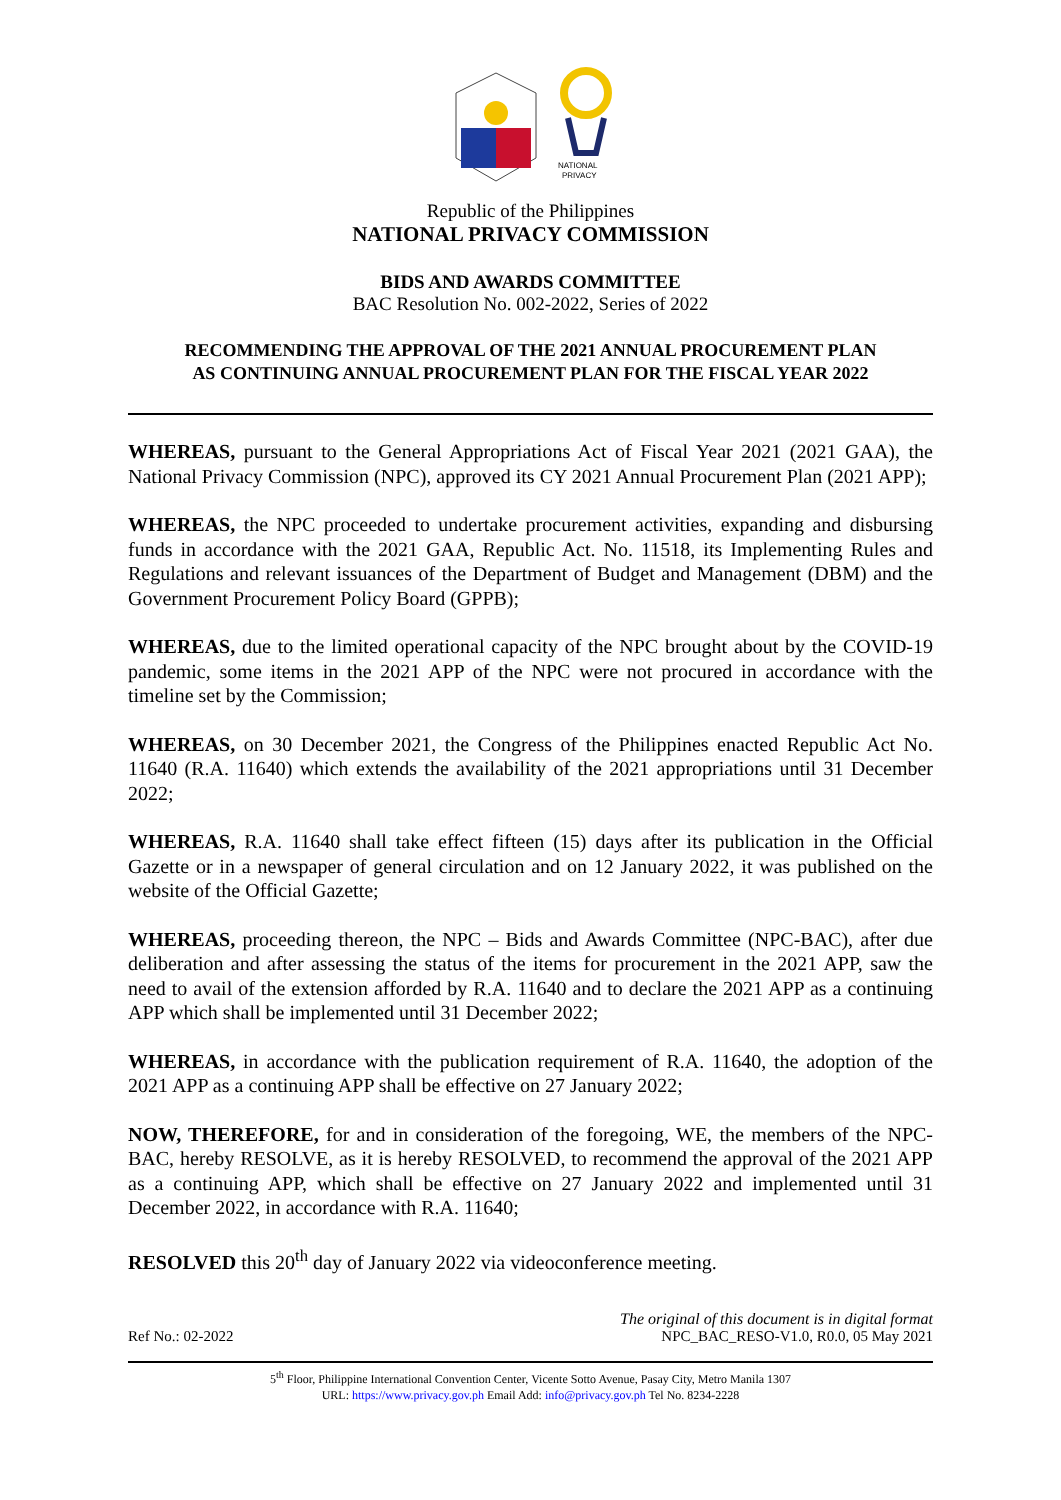NATIONAL
PRIVACY
Republic of the Philippines
NATIONAL PRIVACY COMMISSION
BIDS AND AWARDS COMMITTEE
BAC Resolution No. 002-2022, Series of 2022
RECOMMENDING THE APPROVAL OF THE 2021 ANNUAL PROCUREMENT PLAN
AS CONTINUING ANNUAL PROCUREMENT PLAN FOR THE FISCAL YEAR 2022
WHEREAS, pursuant to the General Appropriations Act of Fiscal Year 2021 (2021 GAA), the National Privacy Commission (NPC), approved its CY 2021 Annual Procurement Plan (2021 APP);
WHEREAS, the NPC proceeded to undertake procurement activities, expanding and disbursing funds in accordance with the 2021 GAA, Republic Act. No. 11518, its Implementing Rules and Regulations and relevant issuances of the Department of Budget and Management (DBM) and the Government Procurement Policy Board (GPPB);
WHEREAS, due to the limited operational capacity of the NPC brought about by the COVID-19 pandemic, some items in the 2021 APP of the NPC were not procured in accordance with the timeline set by the Commission;
WHEREAS, on 30 December 2021, the Congress of the Philippines enacted Republic Act No. 11640 (R.A. 11640) which extends the availability of the 2021 appropriations until 31 December 2022;
WHEREAS, R.A. 11640 shall take effect fifteen (15) days after its publication in the Official Gazette or in a newspaper of general circulation and on 12 January 2022, it was published on the website of the Official Gazette;
WHEREAS, proceeding thereon, the NPC – Bids and Awards Committee (NPC-BAC), after due deliberation and after assessing the status of the items for procurement in the 2021 APP, saw the need to avail of the extension afforded by R.A. 11640 and to declare the 2021 APP as a continuing APP which shall be implemented until 31 December 2022;
WHEREAS, in accordance with the publication requirement of R.A. 11640, the adoption of the 2021 APP as a continuing APP shall be effective on 27 January 2022;
NOW, THEREFORE, for and in consideration of the foregoing, WE, the members of the NPC-BAC, hereby RESOLVE, as it is hereby RESOLVED, to recommend the approval of the 2021 APP as a continuing APP, which shall be effective on 27 January 2022 and implemented until 31 December 2022, in accordance with R.A. 11640;
RESOLVED this 20<sup>th</sup> day of January 2022 via videoconference meeting.
Ref No.: 02-2022
The original of this document is in digital format
NPC_BAC_RESO-V1.0, R0.0, 05 May 2021
5<sup>th</sup> Floor, Philippine International Convention Center, Vicente Sotto Avenue, Pasay City, Metro Manila 1307
URL: https://www.privacy.gov.ph Email Add: info@privacy.gov.ph Tel No. 8234-2228